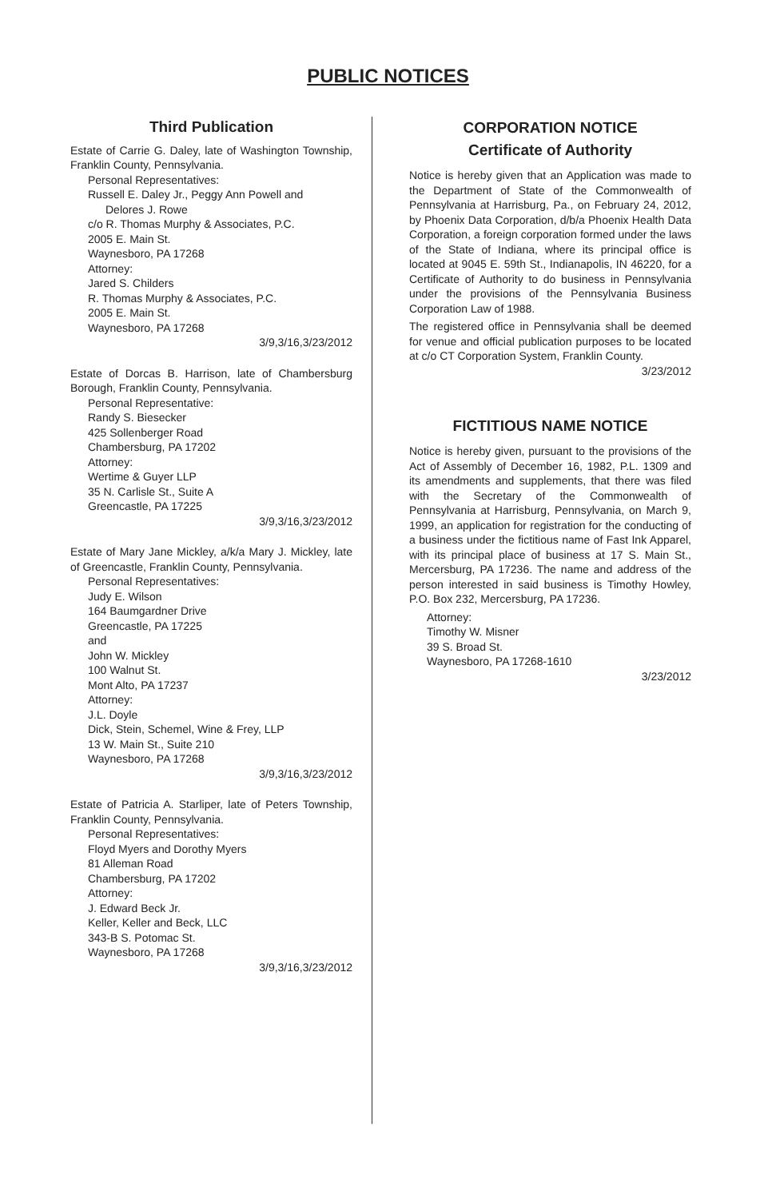PUBLIC NOTICES
Third Publication
Estate of Carrie G. Daley, late of Washington Township, Franklin County, Pennsylvania.
Personal Representatives:
Russell E. Daley Jr., Peggy Ann Powell and
Delores J. Rowe
c/o R. Thomas Murphy & Associates, P.C.
2005 E. Main St.
Waynesboro, PA 17268
Attorney:
Jared S. Childers
R. Thomas Murphy & Associates, P.C.
2005 E. Main St.
Waynesboro, PA 17268
3/9,3/16,3/23/2012
Estate of Dorcas B. Harrison, late of Chambersburg Borough, Franklin County, Pennsylvania.
Personal Representative:
Randy S. Biesecker
425 Sollenberger Road
Chambersburg, PA 17202
Attorney:
Wertime & Guyer LLP
35 N. Carlisle St., Suite A
Greencastle, PA 17225
3/9,3/16,3/23/2012
Estate of Mary Jane Mickley, a/k/a Mary J. Mickley, late of Greencastle, Franklin County, Pennsylvania.
Personal Representatives:
Judy E. Wilson
164 Baumgardner Drive
Greencastle, PA 17225
and
John W. Mickley
100 Walnut St.
Mont Alto, PA 17237
Attorney:
J.L. Doyle
Dick, Stein, Schemel, Wine & Frey, LLP
13 W. Main St., Suite 210
Waynesboro, PA 17268
3/9,3/16,3/23/2012
Estate of Patricia A. Starliper, late of Peters Township, Franklin County, Pennsylvania.
Personal Representatives:
Floyd Myers and Dorothy Myers
81 Alleman Road
Chambersburg, PA 17202
Attorney:
J. Edward Beck Jr.
Keller, Keller and Beck, LLC
343-B S. Potomac St.
Waynesboro, PA 17268
3/9,3/16,3/23/2012
CORPORATION NOTICE
Certificate of Authority
Notice is hereby given that an Application was made to the Department of State of the Commonwealth of Pennsylvania at Harrisburg, Pa., on February 24, 2012, by Phoenix Data Corporation, d/b/a Phoenix Health Data Corporation, a foreign corporation formed under the laws of the State of Indiana, where its principal office is located at 9045 E. 59th St., Indianapolis, IN 46220, for a Certificate of Authority to do business in Pennsylvania under the provisions of the Pennsylvania Business Corporation Law of 1988.
The registered office in Pennsylvania shall be deemed for venue and official publication purposes to be located at c/o CT Corporation System, Franklin County.
3/23/2012
FICTITIOUS NAME NOTICE
Notice is hereby given, pursuant to the provisions of the Act of Assembly of December 16, 1982, P.L. 1309 and its amendments and supplements, that there was filed with the Secretary of the Commonwealth of Pennsylvania at Harrisburg, Pennsylvania, on March 9, 1999, an application for registration for the conducting of a business under the fictitious name of Fast Ink Apparel, with its principal place of business at 17 S. Main St., Mercersburg, PA 17236. The name and address of the person interested in said business is Timothy Howley, P.O. Box 232, Mercersburg, PA 17236.
Attorney:
Timothy W. Misner
39 S. Broad St.
Waynesboro, PA 17268-1610
3/23/2012